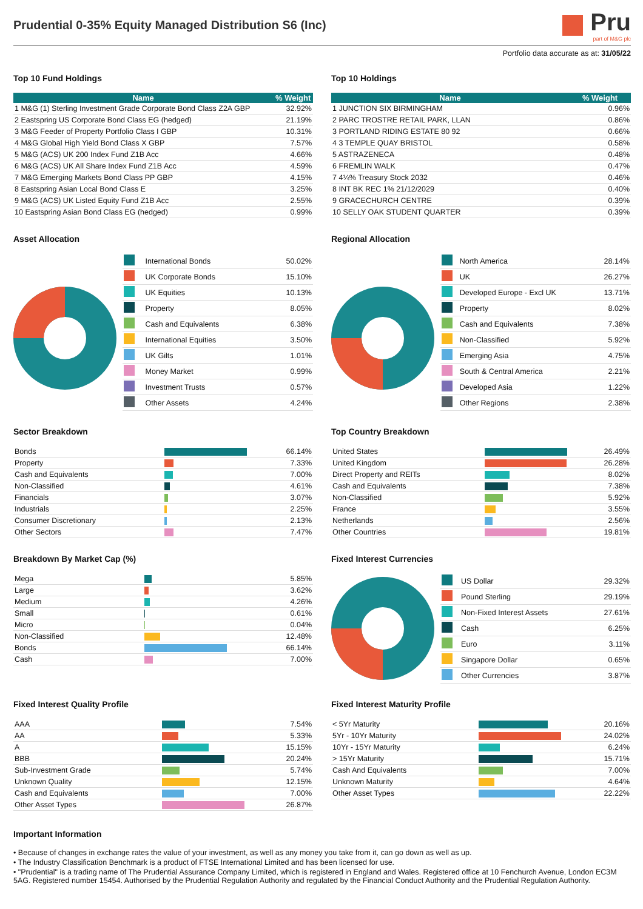Prudential 0-35% Equity Managed Distribution S6 (Inc)
Pru
part of M&G plc
Portfolio data accurate as at: 31/05/22
Top 10 Fund Holdings
| Name | % Weight |
| --- | --- |
| 1 M&G (1) Sterling Investment Grade Corporate Bond Class Z2A GBP | 32.92% |
| 2 Eastspring US Corporate Bond Class EG (hedged) | 21.19% |
| 3 M&G Feeder of Property Portfolio Class I GBP | 10.31% |
| 4 M&G Global High Yield Bond Class X GBP | 7.57% |
| 5 M&G (ACS) UK 200 Index Fund Z1B Acc | 4.66% |
| 6 M&G (ACS) UK All Share Index Fund Z1B Acc | 4.59% |
| 7 M&G Emerging Markets Bond Class PP GBP | 4.15% |
| 8 Eastspring Asian Local Bond Class E | 3.25% |
| 9 M&G (ACS) UK Listed Equity Fund Z1B Acc | 2.55% |
| 10 Eastspring Asian Bond Class EG (hedged) | 0.99% |
Top 10 Holdings
| Name | % Weight |
| --- | --- |
| 1 JUNCTION SIX BIRMINGHAM | 0.96% |
| 2 PARC TROSTRE RETAIL PARK, LLAN | 0.86% |
| 3 PORTLAND RIDING ESTATE 80 92 | 0.66% |
| 4 3 TEMPLE QUAY BRISTOL | 0.58% |
| 5 ASTRAZENECA | 0.48% |
| 6 FREMLIN WALK | 0.47% |
| 7 4¼% Treasury Stock 2032 | 0.46% |
| 8 INT BK REC 1% 21/12/2029 | 0.40% |
| 9 GRACECHURCH CENTRE | 0.39% |
| 10 SELLY OAK STUDENT QUARTER | 0.39% |
Asset Allocation
| | International Bonds | 50.02% |
| | UK Corporate Bonds | 15.10% |
| | UK Equities | 10.13% |
| | Property | 8.05% |
| | Cash and Equivalents | 6.38% |
| | International Equities | 3.50% |
| | UK Gilts | 1.01% |
| | Money Market | 0.99% |
| | Investment Trusts | 0.57% |
| | Other Assets | 4.24% |
Regional Allocation
| | North America | 28.14% |
| | UK | 26.27% |
| | Developed Europe - Excl UK | 13.71% |
| | Property | 8.02% |
| | Cash and Equivalents | 7.38% |
| | Non-Classified | 5.92% |
| | Emerging Asia | 4.75% |
| | South & Central America | 2.21% |
| | Developed Asia | 1.22% |
| | Other Regions | 2.38% |
Sector Breakdown
| Bonds | | 66.14% |
| Property | | 7.33% |
| Cash and Equivalents | | 7.00% |
| Non-Classified | | 4.61% |
| Financials | | 3.07% |
| Industrials | | 2.25% |
| Consumer Discretionary | | 2.13% |
| Other Sectors | | 7.47% |
Top Country Breakdown
| United States | | 26.49% |
| United Kingdom | | 26.28% |
| Direct Property and REITs | | 8.02% |
| Cash and Equivalents | | 7.38% |
| Non-Classified | | 5.92% |
| France | | 3.55% |
| Netherlands | | 2.56% |
| Other Countries | | 19.81% |
Breakdown By Market Cap (%)
| Mega | | 5.85% |
| Large | | 3.62% |
| Medium | | 4.26% |
| Small | | 0.61% |
| Micro | | 0.04% |
| Non-Classified | | 12.48% |
| Bonds | | 66.14% |
| Cash | | 7.00% |
Fixed Interest Currencies
| | US Dollar | 29.32% |
| | Pound Sterling | 29.19% |
| | Non-Fixed Interest Assets | 27.61% |
| | Cash | 6.25% |
| | Euro | 3.11% |
| | Singapore Dollar | 0.65% |
| | Other Currencies | 3.87% |
Fixed Interest Quality Profile
| AAA | | 7.54% |
| AA | | 5.33% |
| A | | 15.15% |
| BBB | | 20.24% |
| Sub-Investment Grade | | 5.74% |
| Unknown Quality | | 12.15% |
| Cash and Equivalents | | 7.00% |
| Other Asset Types | | 26.87% |
Fixed Interest Maturity Profile
| < 5Yr Maturity | | 20.16% |
| 5Yr - 10Yr Maturity | | 24.02% |
| 10Yr - 15Yr Maturity | | 6.24% |
| > 15Yr Maturity | | 15.71% |
| Cash And Equivalents | | 7.00% |
| Unknown Maturity | | 4.64% |
| Other Asset Types | | 22.22% |
Important Information
• Because of changes in exchange rates the value of your investment, as well as any money you take from it, can go down as well as up.
• The Industry Classification Benchmark is a product of FTSE International Limited and has been licensed for use.
• "Prudential" is a trading name of The Prudential Assurance Company Limited, which is registered in England and Wales. Registered office at 10 Fenchurch Avenue, London EC3M 5AG. Registered number 15454. Authorised by the Prudential Regulation Authority and regulated by the Financial Conduct Authority and the Prudential Regulation Authority.